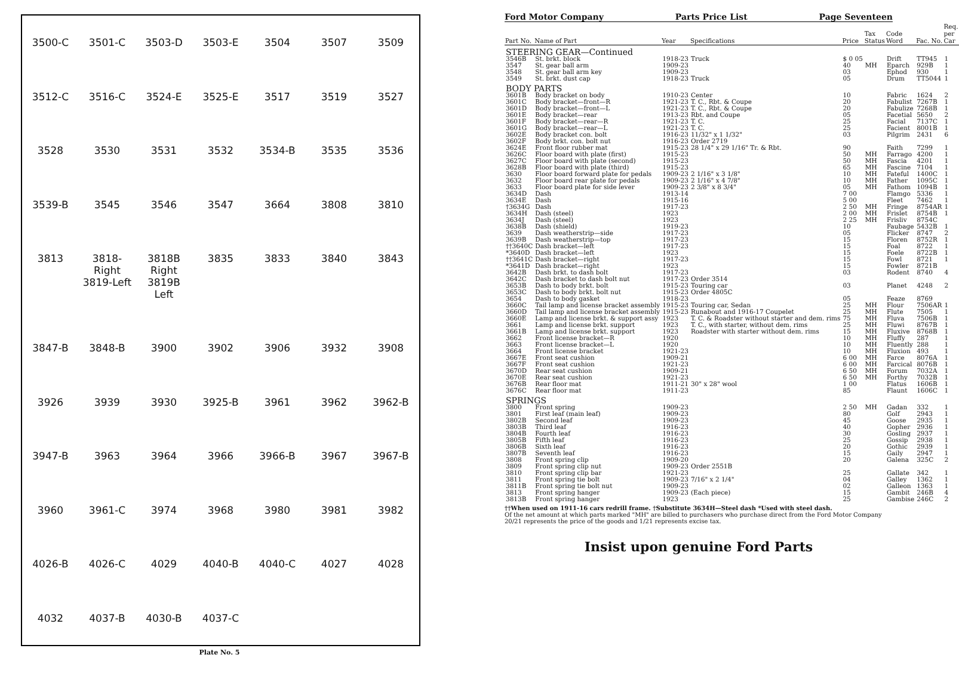3500-C 3501-C 3503-D 3503-E 3504 3507 3509 3512-C 3516-C 3524-E 3525-E 3517 3519 3527 3528 3530 3531 3532 3534-B 3535 3536 3539-B 3545 3546 3547 3664 3808 3810 3813 3818-Right 3819-Left 3818B Right 3819B Left 3835 3833 3840 3843 3847-B 3848-B 3900 3902 3906 3932 3908 3926 3939 3930 3925-B 3961 3962 3962-B 3947-B 3963 3964 3966 3966-B 3967 3967-B 3960 3961-C 3974 3968 3980 3981 3982 4026-B 4026-C 4029 4040-B 4040-C 4027 4028 4032 4037-B 4030-B 4037-C
Plate No. 5
Ford Motor Company Parts Price List Page Seventeen
| Part No. | Name of Part | Year | Specifications | Price | Tax Status | Code Word | Fac. No. | Req. per Car |
| --- | --- | --- | --- | --- | --- | --- | --- | --- |
| STEERING GEAR—Continued | | | | | | | | |
| 3546B | St. brkt. block | 1918-23 | Truck | $ 0 05 | | Drift | TT945 | 1 |
| 3547 | St. gear ball arm | 1909-23 | | 40 | MH | Eparch | 929B | 1 |
| 3548 | St. gear ball arm key | 1909-23 | | 03 | | Ephod | 930 | 1 |
| 3549 | St. brkt. dust cap | 1918-23 | Truck | 05 | | Drum | TT5044 | 1 |
| BODY PARTS | | | | | | | | |
| 3601B | Body bracket on body | 1910-23 | Center | 10 | | Fabric | 1624 | 2 |
| 3601C | Body bracket—front—R | 1921-23 | T. C., Rbt. & Coupe | 20 | | Fabulist | 7267B | 1 |
| 3601D | Body bracket—front—L | 1921-23 | T. C., Rbt. & Coupe | 20 | | Fabulize | 7268B | 1 |
| 3601E | Body bracket—rear | 1913-23 | Rbt. and Coupe | 05 | | Facetial | 5650 | 2 |
| 3601F | Body bracket—rear—R | 1921-23 | T. C. | 25 | | Facial | 7137C | 1 |
| 3601G | Body bracket—rear—L | 1921-23 | T. C. | 25 | | Facient | 8001B | 1 |
| 3602E | Body bracket con. bolt | 1916-23 | 11/32" x 1 1/32" | 03 | | Pilgrim | 2431 | 6 |
| 3602F | Body brkt. con. bolt nut | 1916-23 | Order 2719 | | | | | |
| 3624E | Front floor rubber mat | 1915-23 | 28 1/4" x 29 1/16" Tr. & Rbt. | 90 | | Faith | 7299 | 1 |
| 3626C | Floor board with plate (first) | 1915-23 | | 50 | MH | Farrago | 4200 | 1 |
| 3627C | Floor board with plate (second) | 1915-23 | | 50 | MH | Fascia | 4201 | 1 |
| 3628B | Floor board with plate (third) | 1915-23 | | 65 | MH | Fascine | 7104 | 1 |
| 3630 | Floor board forward plate for pedals | 1909-23 | 2 1/16" x 3 1/8" | 10 | MH | Fateful | 1400C | 1 |
| 3632 | Floor board rear plate for pedals | 1909-23 | 2 1/16" x 4 7/8" | 10 | MH | Father | 1095C | 1 |
| 3633 | Floor board plate for side lever | 1909-23 | 2 3/8" x 8 3/4" | 05 | MH | Fathom | 1094B | 1 |
| 3634D | Dash | 1913-14 | | 7 00 | | Flamgo | 5336 | 1 |
| 3634E | Dash | 1915-16 | | 5 00 | | Fleet | 7462 | 1 |
| †3634G | Dash | 1917-23 | | 2 50 | MH | Fringe | 8754AR | 1 |
| 3634H | Dash (steel) | 1923 | | 2 00 | MH | Frislet | 8754B | 1 |
| 3634J | Dash (steel) | 1923 | | 2 25 | MH | Frisliv | 8754C | |
| 3638B | Dash (shield) | 1919-23 | | 10 | | Faubage | 5432B | 1 |
| 3639 | Dash weatherstrip—side | 1917-23 | | 05 | | Flicker | 8747 | 2 |
| 3639B | Dash weatherstrip—top | 1917-23 | | 15 | | Floren | 8752R | 1 |
| ††3640C | Dash bracket—left | 1917-23 | | 15 | | Foal | 8722 | 1 |
| *3640D | Dash bracket—left | 1923 | | 15 | | Foele | 8722B | 1 |
| ††3641C | Dash bracket—right | 1917-23 | | 15 | | Fowl | 8721 | 1 |
| *3641D | Dash bracket—right | 1923 | | 15 | | Fowler | 8721B | |
| 3642B | Dash brkt. to dash bolt | 1917-23 | | 03 | | Rodent | 8740 | 4 |
| 3642C | Dash bracket to dash bolt nut | 1917-23 | Order 3514 | | | | | |
| 3653B | Dash to body brkt. bolt | 1915-23 | Touring car | 03 | | Planet | 4248 | 2 |
| 3653C | Dash to body brkt. bolt nut | 1915-23 | Order 4805C | | | | | |
| 3654 | Dash to body gasket | 1918-23 | | 05 | | Feaze | 8769 | |
| 3660C | Tail lamp and license bracket assembly | 1915-23 | Touring car, Sedan | 25 | MH | Flour | 7506AR | 1 |
| 3660D | Tail lamp and license bracket assembly | 1915-23 | Runabout and 1916-17 Coupelet | 25 | MH | Flute | 7505 | 1 |
| 3660E | Lamp and license brkt. & support assy | 1923 | T. C. & Roadster without starter and dem. rims | 75 | MH | Fluva | 7506B | 1 |
| 3661 | Lamp and license brkt. support | 1923 | T. C., with starter, without dem. rims | 25 | MH | Fluwi | 8767B | 1 |
| 3661B | Lamp and license brkt. support | 1923 | Roadster with starter without dem. rims | 15 | MH | Fluxive | 8768B | 1 |
| 3662 | Front license bracket—R | 1920 | | 10 | MH | Fluffy | 287 | 1 |
| 3663 | Front license bracket—L | 1920 | | 10 | MH | Fluently | 288 | 1 |
| 3664 | Front license bracket | 1921-23 | | 10 | MH | Fluxion | 493 | 1 |
| 3667E | Front seat cushion | 1909-21 | | 6 00 | MH | Farce | 8076A | 1 |
| 3667F | Front seat cushion | 1921-23 | | 6 00 | MH | Farcical | 8076B | 1 |
| 3670D | Rear seat cushion | 1909-21 | | 6 50 | MH | Forum | 7032A | 1 |
| 3670E | Rear seat cushion | 1921-23 | | 6 50 | MH | Forthy | 7032B | 1 |
| 3676B | Rear floor mat | 1911-21 | 30" x 28" wool | 1 00 | | Flatus | 1606B | 1 |
| 3676C | Rear floor mat | 1911-23 | | 85 | | Flaunt | 1606C | 1 |
| SPRINGS | | | | | | | | |
| 3800 | Front spring | 1909-23 | | 2 50 | MH | Gadan | 332 | 1 |
| 3801 | First leaf (main leaf) | 1909-23 | | 80 | | Golf | 2943 | 1 |
| 3802B | Second leaf | 1909-23 | | 45 | | Goose | 2935 | 1 |
| 3803B | Third leaf | 1916-23 | | 40 | | Gopher | 2936 | 1 |
| 3804B | Fourth leaf | 1916-23 | | 30 | | Gosling | 2937 | 1 |
| 3805B | Fifth leaf | 1916-23 | | 25 | | Gossip | 2938 | 1 |
| 3806B | Sixth leaf | 1916-23 | | 20 | | Gothic | 2939 | 1 |
| 3807B | Seventh leaf | 1916-23 | | 15 | | Gaily | 2947 | 1 |
| 3808 | Front spring clip | 1909-20 | | 20 | | Galena | 325C | 2 |
| 3809 | Front spring clip nut | 1909-23 | Order 2551B | | | | | |
| 3810 | Front spring clip bar | 1921-23 | | 25 | | Gallate | 342 | 1 |
| 3811 | Front spring tie bolt | 1909-23 | 7/16" x 2 1/4" | 04 | | Galley | 1362 | 1 |
| 3811B | Front spring tie bolt nut | 1909-23 | | 02 | | Galleon | 1363 | 1 |
| 3813 | Front spring hanger | 1909-23 | (Each piece) | 15 | | Gambit | 246B | 4 |
| 3813B | Front spring hanger | 1923 | | 25 | | Gambise | 246C | 2 |
††When used on 1911-16 cars redrill frame. †Substitute 3634H—Steel dash *Used with steel dash.
Of the net amount at which parts marked "MH" are billed to purchasers who purchase direct from the Ford Motor Company 20/21 represents the price of the goods and 1/21 represents excise tax.
Insist upon genuine Ford Parts